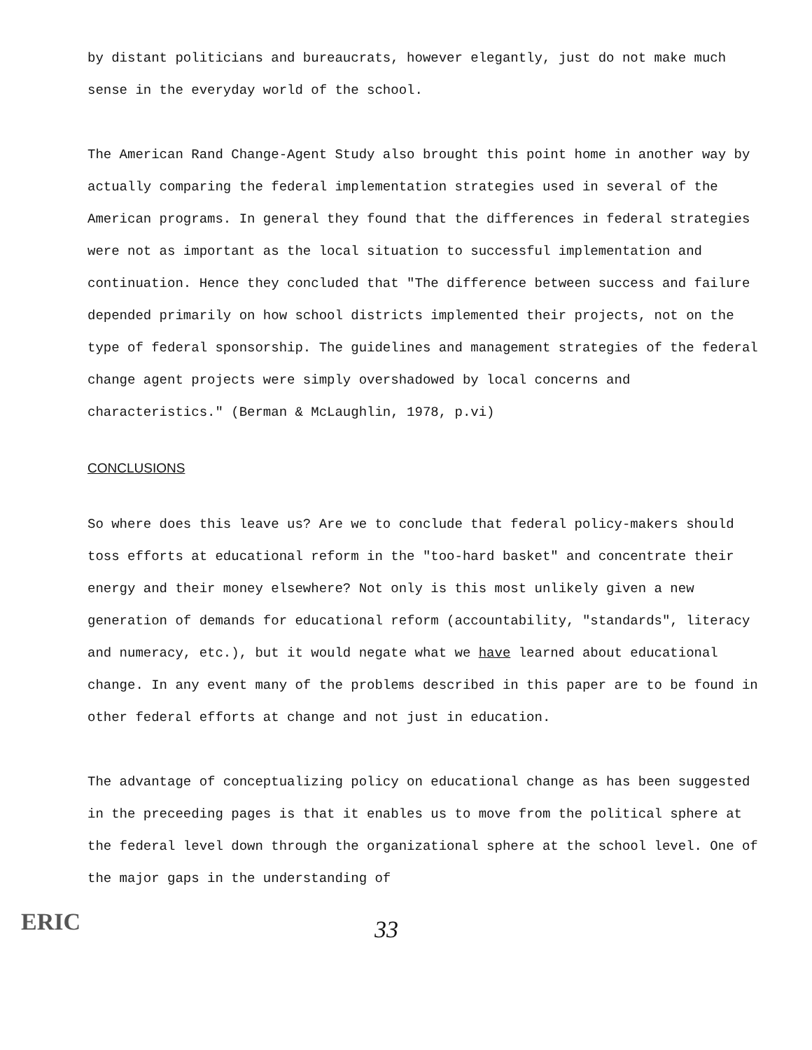by distant politicians and bureaucrats, however elegantly, just do not make much sense in the everyday world of the school.
The American Rand Change-Agent Study also brought this point home in another way by actually comparing the federal implementation strategies used in several of the American programs. In general they found that the differences in federal strategies were not as important as the local situation to successful implementation and continuation. Hence they concluded that "The difference between success and failure depended primarily on how school districts implemented their projects, not on the type of federal sponsorship. The guidelines and management strategies of the federal change agent projects were simply overshadowed by local concerns and characteristics." (Berman & McLaughlin, 1978, p.vi)
CONCLUSIONS
So where does this leave us? Are we to conclude that federal policy-makers should toss efforts at educational reform in the "too-hard basket" and concentrate their energy and their money elsewhere? Not only is this most unlikely given a new generation of demands for educational reform (accountability, "standards", literacy and numeracy, etc.), but it would negate what we have learned about educational change. In any event many of the problems described in this paper are to be found in other federal efforts at change and not just in education.
The advantage of conceptualizing policy on educational change as has been suggested in the preceeding pages is that it enables us to move from the political sphere at the federal level down through the organizational sphere at the school level. One of the major gaps in the understanding of
ERIC
33